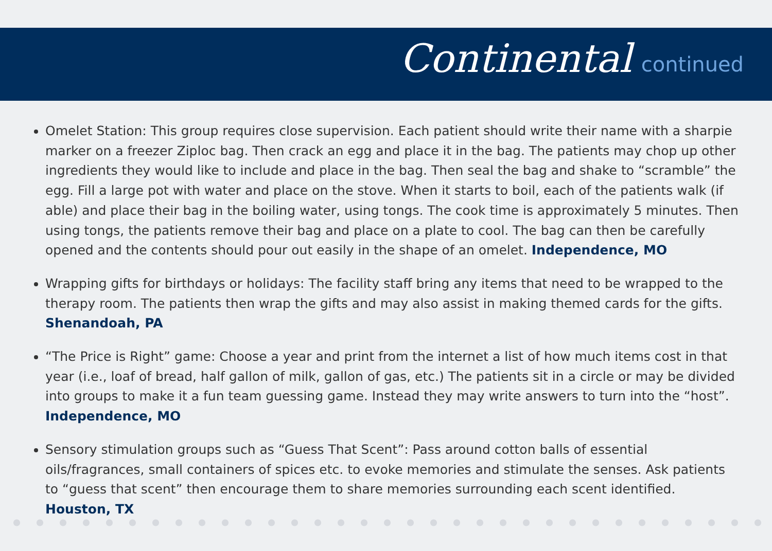Continental continued
Omelet Station: This group requires close supervision. Each patient should write their name with a sharpie marker on a freezer Ziploc bag. Then crack an egg and place it in the bag. The patients may chop up other ingredients they would like to include and place in the bag. Then seal the bag and shake to “scramble” the egg. Fill a large pot with water and place on the stove. When it starts to boil, each of the patients walk (if able) and place their bag in the boiling water, using tongs. The cook time is approximately 5 minutes. Then using tongs, the patients remove their bag and place on a plate to cool. The bag can then be carefully opened and the contents should pour out easily in the shape of an omelet. Independence, MO
Wrapping gifts for birthdays or holidays: The facility staff bring any items that need to be wrapped to the therapy room. The patients then wrap the gifts and may also assist in making themed cards for the gifts. Shenandoah, PA
“The Price is Right” game: Choose a year and print from the internet a list of how much items cost in that year (i.e., loaf of bread, half gallon of milk, gallon of gas, etc.) The patients sit in a circle or may be divided into groups to make it a fun team guessing game. Instead they may write answers to turn into the “host”. Independence, MO
Sensory stimulation groups such as “Guess That Scent”: Pass around cotton balls of essential oils/fragrances, small containers of spices etc. to evoke memories and stimulate the senses. Ask patients to “guess that scent” then encourage them to share memories surrounding each scent identified. Houston, TX